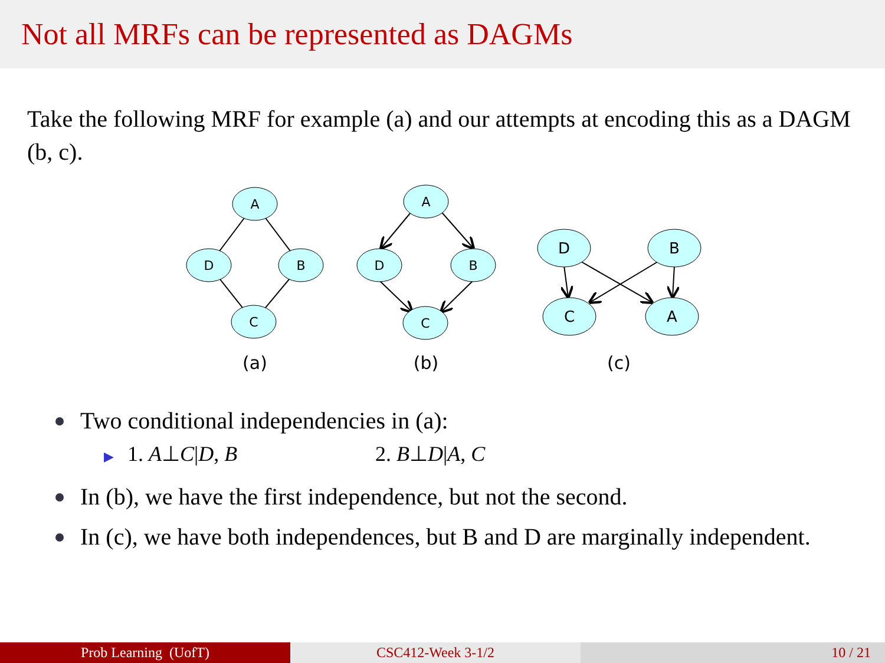Not all MRFs can be represented as DAGMs
Take the following MRF for example (a) and our attempts at encoding this as a DAGM (b, c).
A
D
B
C
A
D
B
C
D
B
C
A
(a)
(b)
(c)
Two conditional independencies in (a):
▶ 1. A⊥C|D, B 2. B⊥D|A, C
In (b), we have the first independence, but not the second.
In (c), we have both independences, but B and D are marginally independent.
Prob Learning (UofT) CSC412-Week 3-1/2 10 / 21